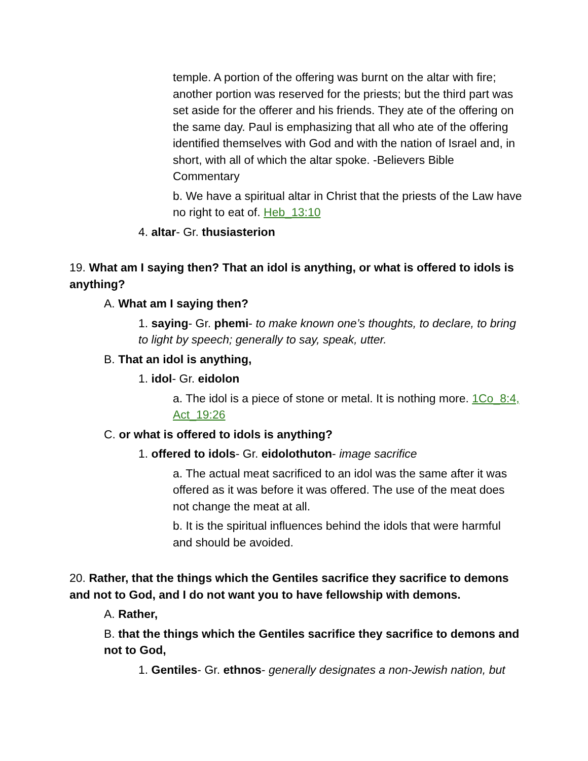temple. A portion of the offering was burnt on the altar with fire; another portion was reserved for the priests; but the third part was set aside for the offerer and his friends. They ate of the offering on the same day. Paul is emphasizing that all who ate of the offering identified themselves with God and with the nation of Israel and, in short, with all of which the altar spoke. -Believers Bible Commentary
b. We have a spiritual altar in Christ that the priests of the Law have no right to eat of. Heb_13:10
4. altar- Gr. thusiasterion
19. What am I saying then? That an idol is anything, or what is offered to idols is anything?
A. What am I saying then?
1. saying- Gr. phemi- to make known one’s thoughts, to declare, to bring to light by speech; generally to say, speak, utter.
B. That an idol is anything,
1. idol- Gr. eidolon
a. The idol is a piece of stone or metal. It is nothing more. 1Co_8:4, Act_19:26
C. or what is offered to idols is anything?
1. offered to idols- Gr. eidolothuton- image sacrifice
a. The actual meat sacrificed to an idol was the same after it was offered as it was before it was offered. The use of the meat does not change the meat at all.
b. It is the spiritual influences behind the idols that were harmful and should be avoided.
20. Rather, that the things which the Gentiles sacrifice they sacrifice to demons and not to God, and I do not want you to have fellowship with demons.
A. Rather,
B. that the things which the Gentiles sacrifice they sacrifice to demons and not to God,
1. Gentiles- Gr. ethnos- generally designates a non-Jewish nation, but